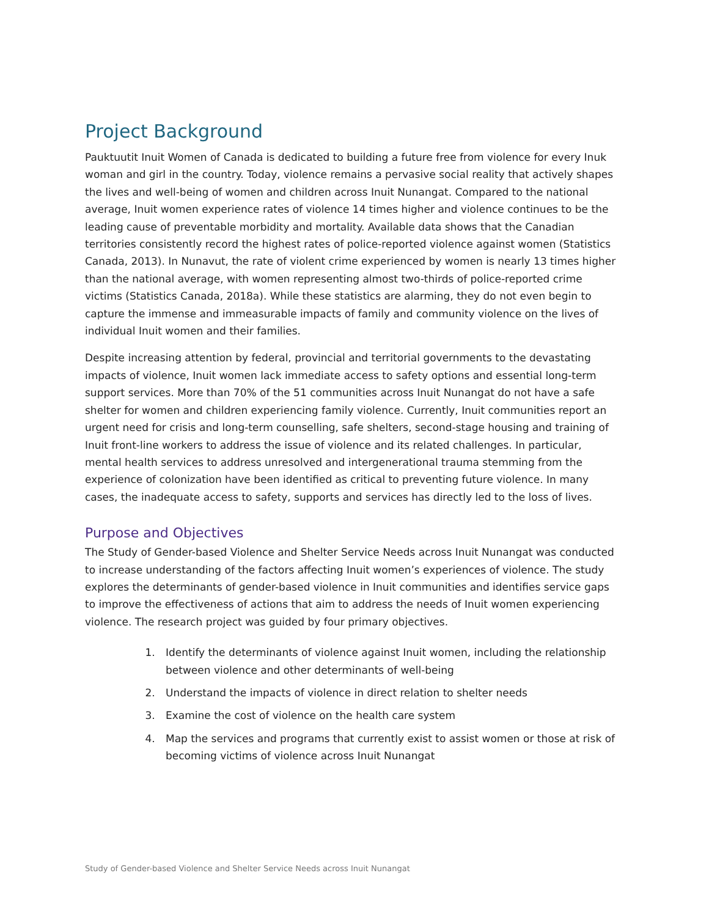Project Background
Pauktuutit Inuit Women of Canada is dedicated to building a future free from violence for every Inuk woman and girl in the country. Today, violence remains a pervasive social reality that actively shapes the lives and well-being of women and children across Inuit Nunangat. Compared to the national average, Inuit women experience rates of violence 14 times higher and violence continues to be the leading cause of preventable morbidity and mortality. Available data shows that the Canadian territories consistently record the highest rates of police-reported violence against women (Statistics Canada, 2013). In Nunavut, the rate of violent crime experienced by women is nearly 13 times higher than the national average, with women representing almost two-thirds of police-reported crime victims (Statistics Canada, 2018a). While these statistics are alarming, they do not even begin to capture the immense and immeasurable impacts of family and community violence on the lives of individual Inuit women and their families.
Despite increasing attention by federal, provincial and territorial governments to the devastating impacts of violence, Inuit women lack immediate access to safety options and essential long-term support services. More than 70% of the 51 communities across Inuit Nunangat do not have a safe shelter for women and children experiencing family violence. Currently, Inuit communities report an urgent need for crisis and long-term counselling, safe shelters, second-stage housing and training of Inuit front-line workers to address the issue of violence and its related challenges. In particular, mental health services to address unresolved and intergenerational trauma stemming from the experience of colonization have been identified as critical to preventing future violence. In many cases, the inadequate access to safety, supports and services has directly led to the loss of lives.
Purpose and Objectives
The Study of Gender-based Violence and Shelter Service Needs across Inuit Nunangat was conducted to increase understanding of the factors affecting Inuit women’s experiences of violence. The study explores the determinants of gender-based violence in Inuit communities and identifies service gaps to improve the effectiveness of actions that aim to address the needs of Inuit women experiencing violence. The research project was guided by four primary objectives.
1. Identify the determinants of violence against Inuit women, including the relationship between violence and other determinants of well-being
2. Understand the impacts of violence in direct relation to shelter needs
3. Examine the cost of violence on the health care system
4. Map the services and programs that currently exist to assist women or those at risk of becoming victims of violence across Inuit Nunangat
Study of Gender-based Violence and Shelter Service Needs across Inuit Nunangat